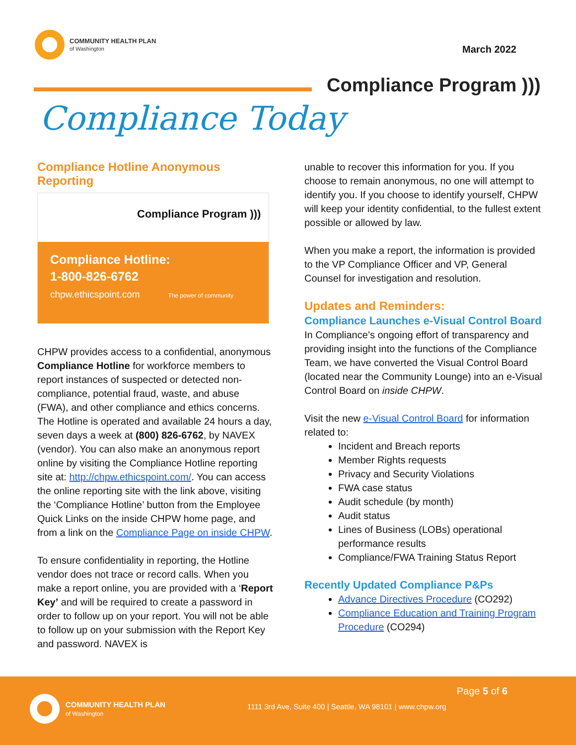COMMUNITY HEALTH PLAN
of Washington
March 2022
Compliance Program )))
Compliance Today
Compliance Hotline Anonymous Reporting
Compliance Program )))
Compliance Hotline:
1-800-826-6762
chpw.ethicspoint.com The power of community
CHPW provides access to a confidential, anonymous Compliance Hotline for workforce members to report instances of suspected or detected non-compliance, potential fraud, waste, and abuse (FWA), and other compliance and ethics concerns. The Hotline is operated and available 24 hours a day, seven days a week at (800) 826-6762, by NAVEX (vendor). You can also make an anonymous report online by visiting the Compliance Hotline reporting site at: http://chpw.ethicspoint.com/. You can access the online reporting site with the link above, visiting the ‘Compliance Hotline’ button from the Employee Quick Links on the inside CHPW home page, and from a link on the Compliance Page on inside CHPW.
To ensure confidentiality in reporting, the Hotline vendor does not trace or record calls. When you make a report online, you are provided with a ‘Report Key’ and will be required to create a password in order to follow up on your report. You will not be able to follow up on your submission with the Report Key and password. NAVEX is
unable to recover this information for you. If you choose to remain anonymous, no one will attempt to identify you. If you choose to identify yourself, CHPW will keep your identity confidential, to the fullest extent possible or allowed by law.
When you make a report, the information is provided to the VP Compliance Officer and VP, General Counsel for investigation and resolution.
Updates and Reminders:
Compliance Launches e-Visual Control Board
In Compliance’s ongoing effort of transparency and providing insight into the functions of the Compliance Team, we have converted the Visual Control Board (located near the Community Lounge) into an e-Visual Control Board on inside CHPW.
Visit the new e-Visual Control Board for information related to:
Incident and Breach reports
Member Rights requests
Privacy and Security Violations
FWA case status
Audit schedule (by month)
Audit status
Lines of Business (LOBs) operational performance results
Compliance/FWA Training Status Report
Recently Updated Compliance P&Ps
Advance Directives Procedure (CO292)
Compliance Education and Training Program Procedure (CO294)
Page 5 of 6
COMMUNITY HEALTH PLAN
of Washington
1111 3rd Ave, Suite 400 | Seattle, WA 98101 | www.chpw.org